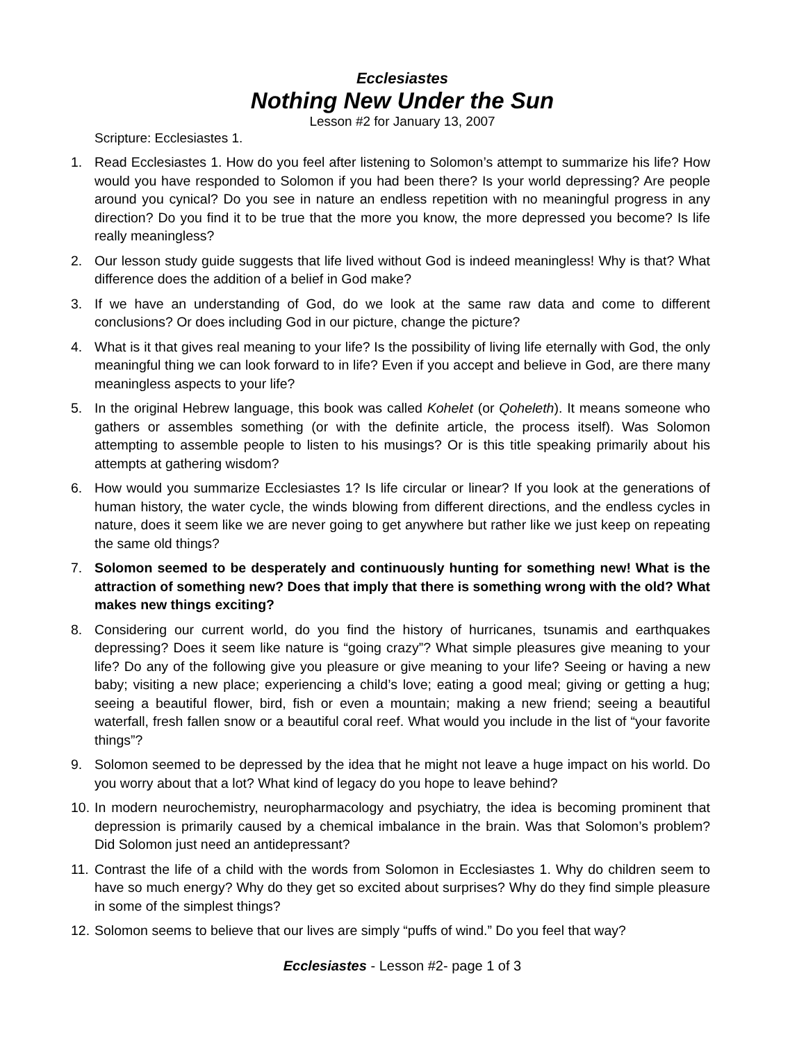Ecclesiastes
Nothing New Under the Sun
Lesson #2 for January 13, 2007
Scripture: Ecclesiastes 1.
1. Read Ecclesiastes 1. How do you feel after listening to Solomon’s attempt to summarize his life? How would you have responded to Solomon if you had been there? Is your world depressing? Are people around you cynical? Do you see in nature an endless repetition with no meaningful progress in any direction? Do you find it to be true that the more you know, the more depressed you become? Is life really meaningless?
2. Our lesson study guide suggests that life lived without God is indeed meaningless! Why is that? What difference does the addition of a belief in God make?
3. If we have an understanding of God, do we look at the same raw data and come to different conclusions? Or does including God in our picture, change the picture?
4. What is it that gives real meaning to your life? Is the possibility of living life eternally with God, the only meaningful thing we can look forward to in life? Even if you accept and believe in God, are there many meaningless aspects to your life?
5. In the original Hebrew language, this book was called Kohelet (or Qoheleth). It means someone who gathers or assembles something (or with the definite article, the process itself). Was Solomon attempting to assemble people to listen to his musings? Or is this title speaking primarily about his attempts at gathering wisdom?
6. How would you summarize Ecclesiastes 1? Is life circular or linear? If you look at the generations of human history, the water cycle, the winds blowing from different directions, and the endless cycles in nature, does it seem like we are never going to get anywhere but rather like we just keep on repeating the same old things?
7. Solomon seemed to be desperately and continuously hunting for something new! What is the attraction of something new? Does that imply that there is something wrong with the old? What makes new things exciting?
8. Considering our current world, do you find the history of hurricanes, tsunamis and earthquakes depressing? Does it seem like nature is “going crazy”? What simple pleasures give meaning to your life? Do any of the following give you pleasure or give meaning to your life? Seeing or having a new baby; visiting a new place; experiencing a child’s love; eating a good meal; giving or getting a hug; seeing a beautiful flower, bird, fish or even a mountain; making a new friend; seeing a beautiful waterfall, fresh fallen snow or a beautiful coral reef. What would you include in the list of “your favorite things”?
9. Solomon seemed to be depressed by the idea that he might not leave a huge impact on his world. Do you worry about that a lot? What kind of legacy do you hope to leave behind?
10. In modern neurochemistry, neuropharmacology and psychiatry, the idea is becoming prominent that depression is primarily caused by a chemical imbalance in the brain. Was that Solomon’s problem? Did Solomon just need an antidepressant?
11. Contrast the life of a child with the words from Solomon in Ecclesiastes 1. Why do children seem to have so much energy? Why do they get so excited about surprises? Why do they find simple pleasure in some of the simplest things?
12. Solomon seems to believe that our lives are simply “puffs of wind.” Do you feel that way?
Ecclesiastes - Lesson #2- page 1 of 3